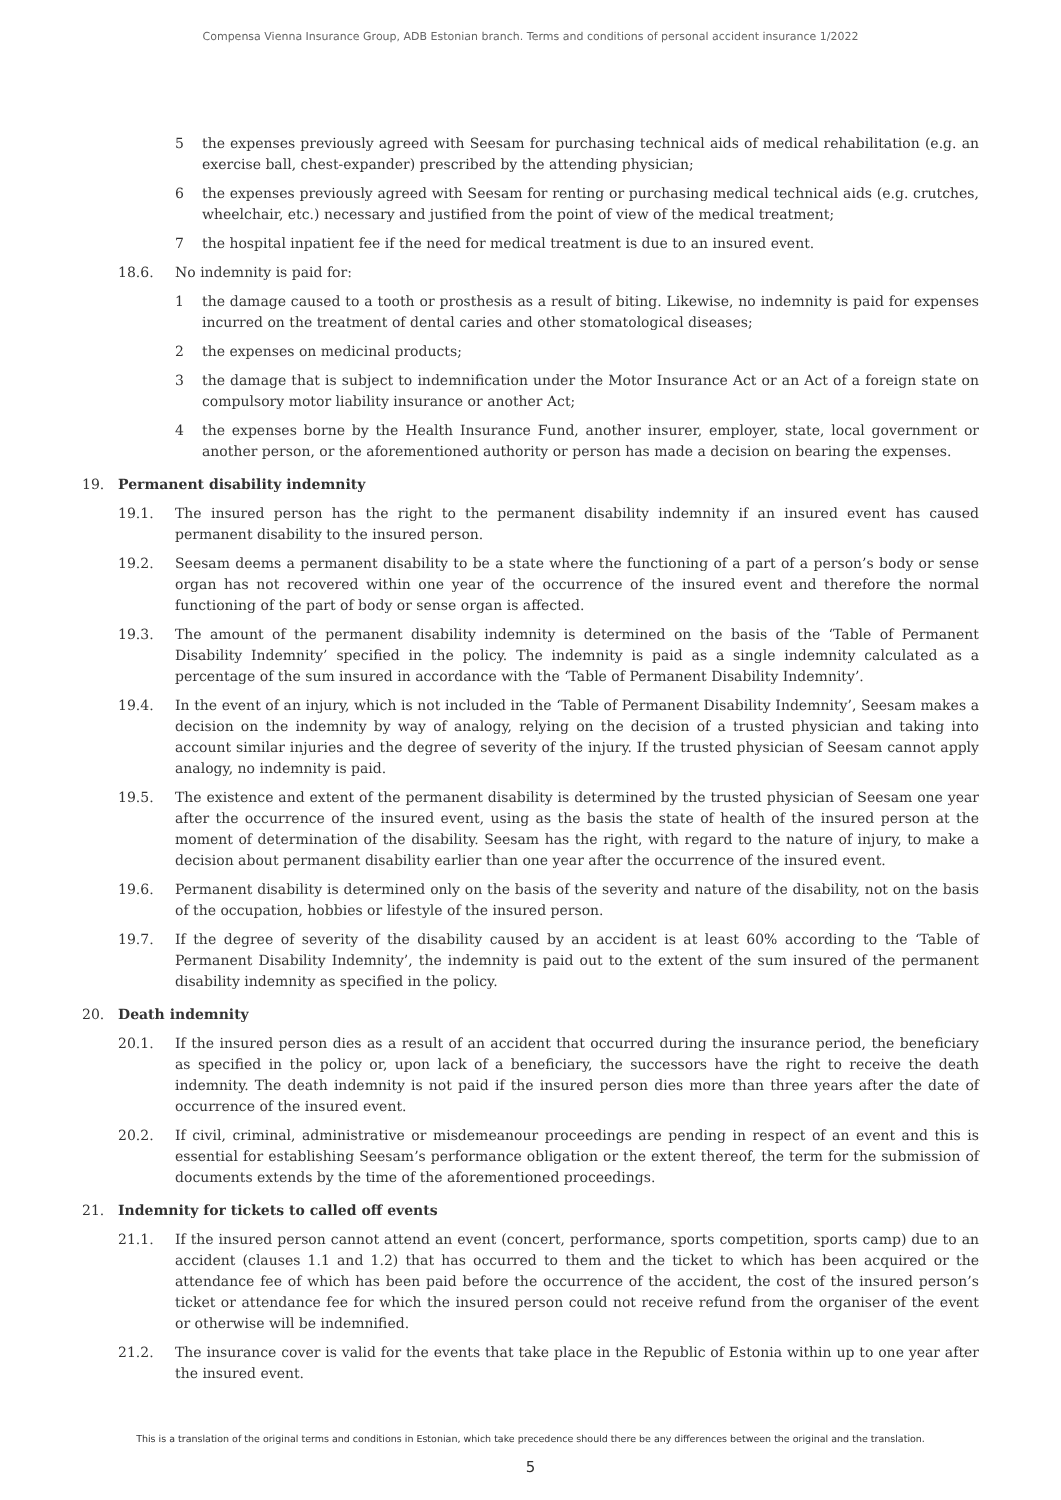Compensa Vienna Insurance Group, ADB Estonian branch. Terms and conditions of personal accident insurance 1/2022
5 the expenses previously agreed with Seesam for purchasing technical aids of medical rehabilitation (e.g. an exercise ball, chest-expander) prescribed by the attending physician;
6 the expenses previously agreed with Seesam for renting or purchasing medical technical aids (e.g. crutches, wheelchair, etc.) necessary and justified from the point of view of the medical treatment;
7 the hospital inpatient fee if the need for medical treatment is due to an insured event.
18.6. No indemnity is paid for:
1 the damage caused to a tooth or prosthesis as a result of biting. Likewise, no indemnity is paid for expenses incurred on the treatment of dental caries and other stomatological diseases;
2 the expenses on medicinal products;
3 the damage that is subject to indemnification under the Motor Insurance Act or an Act of a foreign state on compulsory motor liability insurance or another Act;
4 the expenses borne by the Health Insurance Fund, another insurer, employer, state, local government or another person, or the aforementioned authority or person has made a decision on bearing the expenses.
19. Permanent disability indemnity
19.1. The insured person has the right to the permanent disability indemnity if an insured event has caused permanent disability to the insured person.
19.2. Seesam deems a permanent disability to be a state where the functioning of a part of a person’s body or sense organ has not recovered within one year of the occurrence of the insured event and therefore the normal functioning of the part of body or sense organ is affected.
19.3. The amount of the permanent disability indemnity is determined on the basis of the ‘Table of Permanent Disability Indemnity’ specified in the policy. The indemnity is paid as a single indemnity calculated as a percentage of the sum insured in accordance with the ‘Table of Permanent Disability Indemnity’.
19.4. In the event of an injury, which is not included in the ‘Table of Permanent Disability Indemnity’, Seesam makes a decision on the indemnity by way of analogy, relying on the decision of a trusted physician and taking into account similar injuries and the degree of severity of the injury. If the trusted physician of Seesam cannot apply analogy, no indemnity is paid.
19.5. The existence and extent of the permanent disability is determined by the trusted physician of Seesam one year after the occurrence of the insured event, using as the basis the state of health of the insured person at the moment of determination of the disability. Seesam has the right, with regard to the nature of injury, to make a decision about permanent disability earlier than one year after the occurrence of the insured event.
19.6. Permanent disability is determined only on the basis of the severity and nature of the disability, not on the basis of the occupation, hobbies or lifestyle of the insured person.
19.7. If the degree of severity of the disability caused by an accident is at least 60% according to the ‘Table of Permanent Disability Indemnity’, the indemnity is paid out to the extent of the sum insured of the permanent disability indemnity as specified in the policy.
20. Death indemnity
20.1. If the insured person dies as a result of an accident that occurred during the insurance period, the beneficiary as specified in the policy or, upon lack of a beneficiary, the successors have the right to receive the death indemnity. The death indemnity is not paid if the insured person dies more than three years after the date of occurrence of the insured event.
20.2. If civil, criminal, administrative or misdemeanour proceedings are pending in respect of an event and this is essential for establishing Seesam’s performance obligation or the extent thereof, the term for the submission of documents extends by the time of the aforementioned proceedings.
21. Indemnity for tickets to called off events
21.1. If the insured person cannot attend an event (concert, performance, sports competition, sports camp) due to an accident (clauses 1.1 and 1.2) that has occurred to them and the ticket to which has been acquired or the attendance fee of which has been paid before the occurrence of the accident, the cost of the insured person’s ticket or attendance fee for which the insured person could not receive refund from the organiser of the event or otherwise will be indemnified.
21.2. The insurance cover is valid for the events that take place in the Republic of Estonia within up to one year after the insured event.
This is a translation of the original terms and conditions in Estonian, which take precedence should there be any differences between the original and the translation.
5